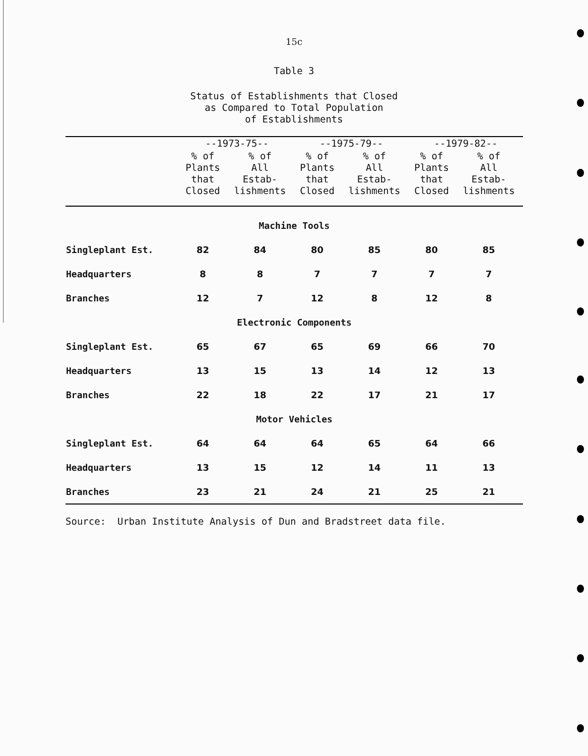15c
Table 3
Status of Establishments that Closed
as Compared to Total Population
of Establishments
| | --1973-75-- | | --1975-79-- | | --1979-82-- | |
| --- | --- | --- | --- | --- | --- | --- |
| | % of Plants that Closed | % of All Estab- lishments | % of Plants that Closed | % of All Estab- lishments | % of Plants that Closed | % of All Estab- lishments |
| Machine Tools | | | | | | |
| Singleplant Est. | 82 | 84 | 80 | 85 | 80 | 85 |
| Headquarters | 8 | 8 | 7 | 7 | 7 | 7 |
| Branches | 12 | 7 | 12 | 8 | 12 | 8 |
| Electronic Components | | | | | | |
| Singleplant Est. | 65 | 67 | 65 | 69 | 66 | 70 |
| Headquarters | 13 | 15 | 13 | 14 | 12 | 13 |
| Branches | 22 | 18 | 22 | 17 | 21 | 17 |
| Motor Vehicles | | | | | | |
| Singleplant Est. | 64 | 64 | 64 | 65 | 64 | 66 |
| Headquarters | 13 | 15 | 12 | 14 | 11 | 13 |
| Branches | 23 | 21 | 24 | 21 | 25 | 21 |
Source: Urban Institute Analysis of Dun and Bradstreet data file.